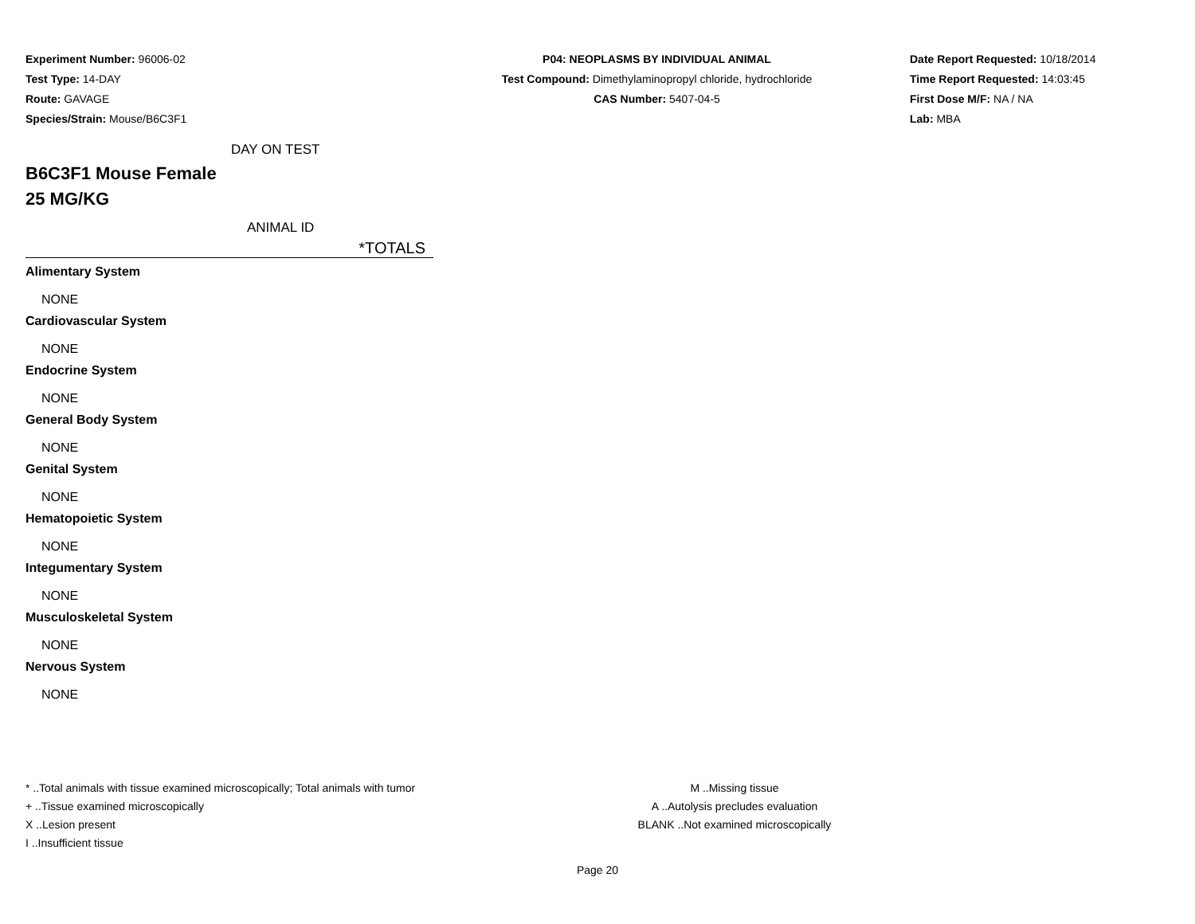Experiment Number: 96006-02
Test Type: 14-DAY
Route: GAVAGE
Species/Strain: Mouse/B6C3F1
P04: NEOPLASMS BY INDIVIDUAL ANIMAL
Test Compound: Dimethylaminopropyl chloride, hydrochloride
CAS Number: 5407-04-5
Date Report Requested: 10/18/2014
Time Report Requested: 14:03:45
First Dose M/F: NA / NA
Lab: MBA
DAY ON TEST
B6C3F1 Mouse Female
25 MG/KG
ANIMAL ID
*TOTALS
Alimentary System
NONE
Cardiovascular System
NONE
Endocrine System
NONE
General Body System
NONE
Genital System
NONE
Hematopoietic System
NONE
Integumentary System
NONE
Musculoskeletal System
NONE
Nervous System
NONE
* ..Total animals with tissue examined microscopically; Total animals with tumor
+ ..Tissue examined microscopically
X ..Lesion present
I ..Insufficient tissue
M ..Missing tissue
A ..Autolysis precludes evaluation
BLANK ..Not examined microscopically
Page 20